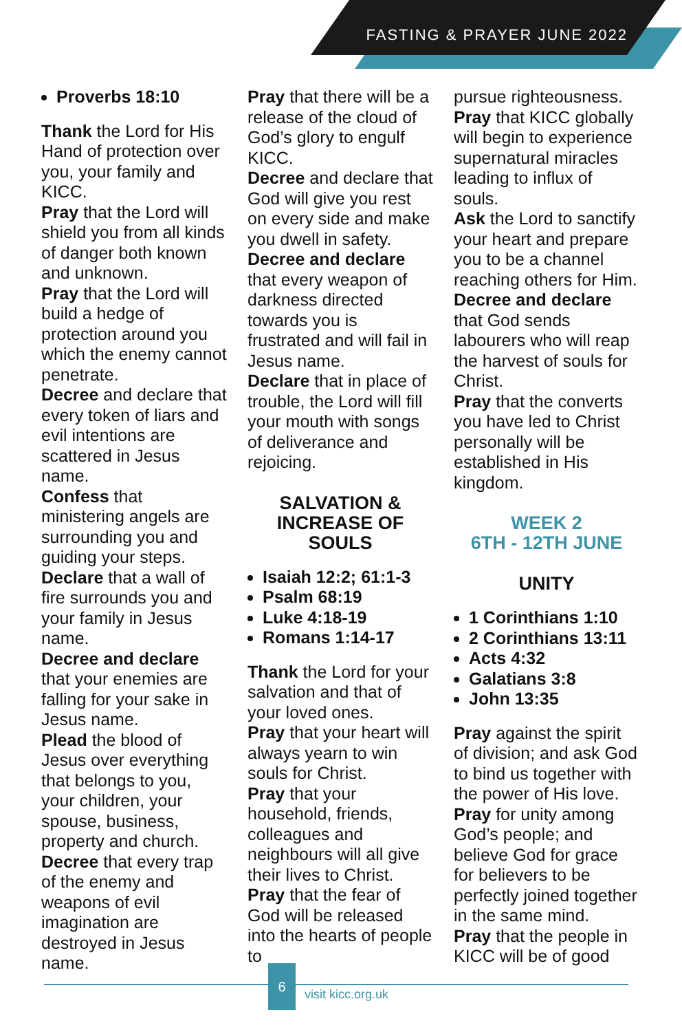FASTING & PRAYER JUNE 2022
Proverbs 18:10
Thank the Lord for His Hand of protection over you, your family and KICC.
Pray that the Lord will shield you from all kinds of danger both known and unknown.
Pray that the Lord will build a hedge of protection around you which the enemy cannot penetrate.
Decree and declare that every token of liars and evil intentions are scattered in Jesus name.
Confess that ministering angels are surrounding you and guiding your steps.
Declare that a wall of fire surrounds you and your family in Jesus name.
Decree and declare that your enemies are falling for your sake in Jesus name.
Plead the blood of Jesus over everything that belongs to you, your children, your spouse, business, property and church.
Decree that every trap of the enemy and weapons of evil imagination are destroyed in Jesus name.
Pray that there will be a release of the cloud of God’s glory to engulf KICC.
Decree and declare that God will give you rest on every side and make you dwell in safety.
Decree and declare that every weapon of darkness directed towards you is frustrated and will fail in Jesus name.
Declare that in place of trouble, the Lord will fill your mouth with songs of deliverance and rejoicing.
SALVATION &
INCREASE OF
SOULS
Isaiah 12:2; 61:1-3
Psalm 68:19
Luke 4:18-19
Romans 1:14-17
Thank the Lord for your salvation and that of your loved ones.
Pray that your heart will always yearn to win souls for Christ.
Pray that your household, friends, colleagues and neighbours will all give their lives to Christ.
Pray that the fear of God will be released into the hearts of people to
pursue righteousness.
Pray that KICC globally will begin to experience supernatural miracles leading to influx of souls.
Ask the Lord to sanctify your heart and prepare you to be a channel reaching others for Him.
Decree and declare that God sends labourers who will reap the harvest of souls for Christ.
Pray that the converts you have led to Christ personally will be established in His kingdom.
WEEK 2
6TH - 12TH JUNE
UNITY
1 Corinthians 1:10
2 Corinthians 13:11
Acts 4:32
Galatians 3:8
John 13:35
Pray against the spirit of division; and ask God to bind us together with the power of His love.
Pray for unity among God’s people; and believe God for grace for believers to be perfectly joined together in the same mind.
Pray that the people in KICC will be of good
6
visit kicc.org.uk